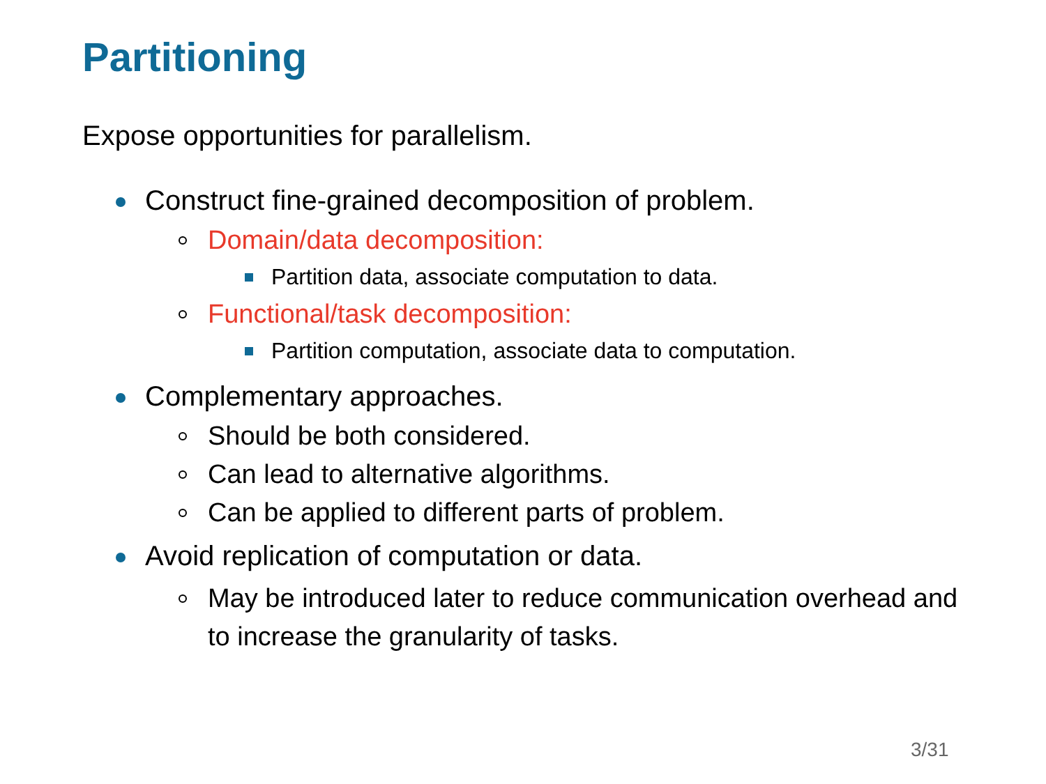Partitioning
Expose opportunities for parallelism.
Construct fine-grained decomposition of problem.
Domain/data decomposition:
Partition data, associate computation to data.
Functional/task decomposition:
Partition computation, associate data to computation.
Complementary approaches.
Should be both considered.
Can lead to alternative algorithms.
Can be applied to different parts of problem.
Avoid replication of computation or data.
May be introduced later to reduce communication overhead and to increase the granularity of tasks.
3/31